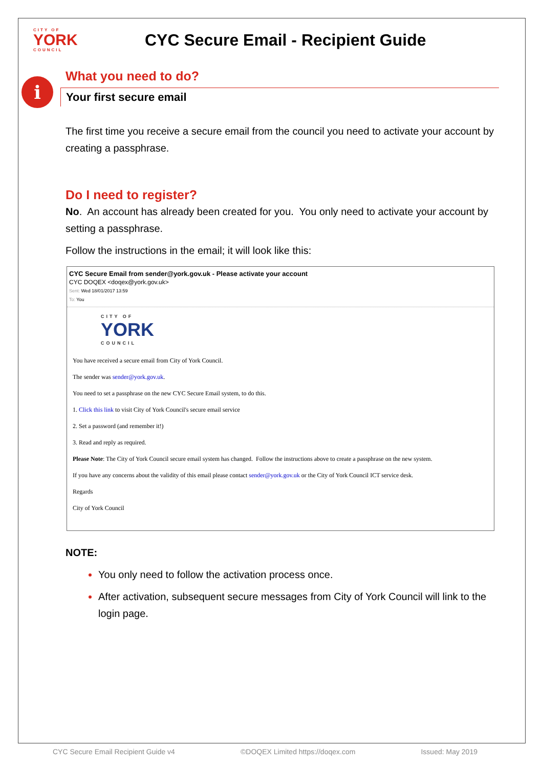CITY OF
YORK
COUNCIL
CYC Secure Email - Recipient Guide
i
What you need to do?
Your first secure email
The first time you receive a secure email from the council you need to activate your account by creating a passphrase.
Do I need to register?
No. An account has already been created for you. You only need to activate your account by setting a passphrase.
Follow the instructions in the email; it will look like this:
CYC Secure Email from sender@york.gov.uk - Please activate your account
CYC DOQEX <doqex@york.gov.uk>
Sent: Wed 18/01/2017 13:59
To: You
CITY OF
YORK
COUNCIL
You have received a secure email from City of York Council.
The sender was sender@york.gov.uk.
You need to set a passphrase on the new CYC Secure Email system, to do this.
1. Click this link to visit City of York Council's secure email service
2. Set a password (and remember it!)
3. Read and reply as required.
Please Note: The City of York Council secure email system has changed. Follow the instructions above to create a passphrase on the new system.
If you have any concerns about the validity of this email please contact sender@york.gov.uk or the City of York Council ICT service desk.
Regards
City of York Council
NOTE:
You only need to follow the activation process once.
After activation, subsequent secure messages from City of York Council will link to the login page.
CYC Secure Email Recipient Guide v4 ©DOQEX Limited https://doqex.com Issued: May 2019